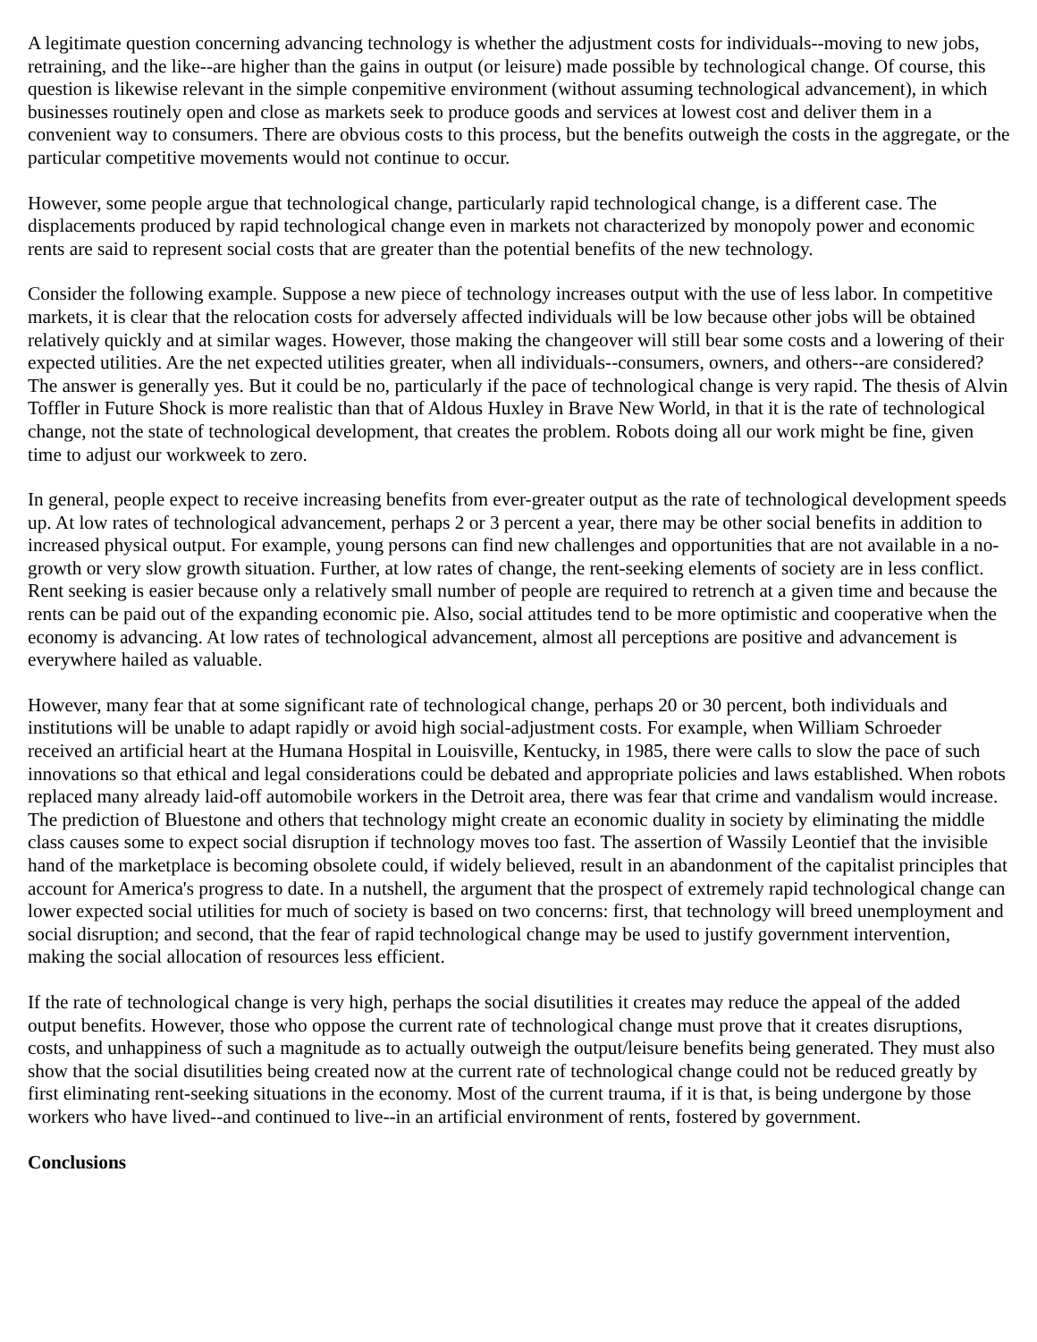A legitimate question concerning advancing technology is whether the adjustment costs for individuals--moving to new jobs, retraining, and the like--are higher than the gains in output (or leisure) made possible by technological change. Of course, this question is likewise relevant in the simple conpemitive environment (without assuming technological advancement), in which businesses routinely open and close as markets seek to produce goods and services at lowest cost and deliver them in a convenient way to consumers. There are obvious costs to this process, but the benefits outweigh the costs in the aggregate, or the particular competitive movements would not continue to occur.
However, some people argue that technological change, particularly rapid technological change, is a different case. The displacements produced by rapid technological change even in markets not characterized by monopoly power and economic rents are said to represent social costs that are greater than the potential benefits of the new technology.
Consider the following example. Suppose a new piece of technology increases output with the use of less labor. In competitive markets, it is clear that the relocation costs for adversely affected individuals will be low because other jobs will be obtained relatively quickly and at similar wages. However, those making the changeover will still bear some costs and a lowering of their expected utilities. Are the net expected utilities greater, when all individuals--consumers, owners, and others--are considered? The answer is generally yes. But it could be no, particularly if the pace of technological change is very rapid. The thesis of Alvin Toffler in Future Shock is more realistic than that of Aldous Huxley in Brave New World, in that it is the rate of technological change, not the state of technological development, that creates the problem. Robots doing all our work might be fine, given time to adjust our workweek to zero.
In general, people expect to receive increasing benefits from ever-greater output as the rate of technological development speeds up. At low rates of technological advancement, perhaps 2 or 3 percent a year, there may be other social benefits in addition to increased physical output. For example, young persons can find new challenges and opportunities that are not available in a no-growth or very slow growth situation. Further, at low rates of change, the rent-seeking elements of society are in less conflict. Rent seeking is easier because only a relatively small number of people are required to retrench at a given time and because the rents can be paid out of the expanding economic pie. Also, social attitudes tend to be more optimistic and cooperative when the economy is advancing. At low rates of technological advancement, almost all perceptions are positive and advancement is everywhere hailed as valuable.
However, many fear that at some significant rate of technological change, perhaps 20 or 30 percent, both individuals and institutions will be unable to adapt rapidly or avoid high social-adjustment costs. For example, when William Schroeder received an artificial heart at the Humana Hospital in Louisville, Kentucky, in 1985, there were calls to slow the pace of such innovations so that ethical and legal considerations could be debated and appropriate policies and laws established. When robots replaced many already laid-off automobile workers in the Detroit area, there was fear that crime and vandalism would increase. The prediction of Bluestone and others that technology might create an economic duality in society by eliminating the middle class causes some to expect social disruption if technology moves too fast. The assertion of Wassily Leontief that the invisible hand of the marketplace is becoming obsolete could, if widely believed, result in an abandonment of the capitalist principles that account for America's progress to date. In a nutshell, the argument that the prospect of extremely rapid technological change can lower expected social utilities for much of society is based on two concerns: first, that technology will breed unemployment and social disruption; and second, that the fear of rapid technological change may be used to justify government intervention, making the social allocation of resources less efficient.
If the rate of technological change is very high, perhaps the social disutilities it creates may reduce the appeal of the added output benefits. However, those who oppose the current rate of technological change must prove that it creates disruptions, costs, and unhappiness of such a magnitude as to actually outweigh the output/leisure benefits being generated. They must also show that the social disutilities being created now at the current rate of technological change could not be reduced greatly by first eliminating rent-seeking situations in the economy. Most of the current trauma, if it is that, is being undergone by those workers who have lived--and continued to live--in an artificial environment of rents, fostered by government.
Conclusions